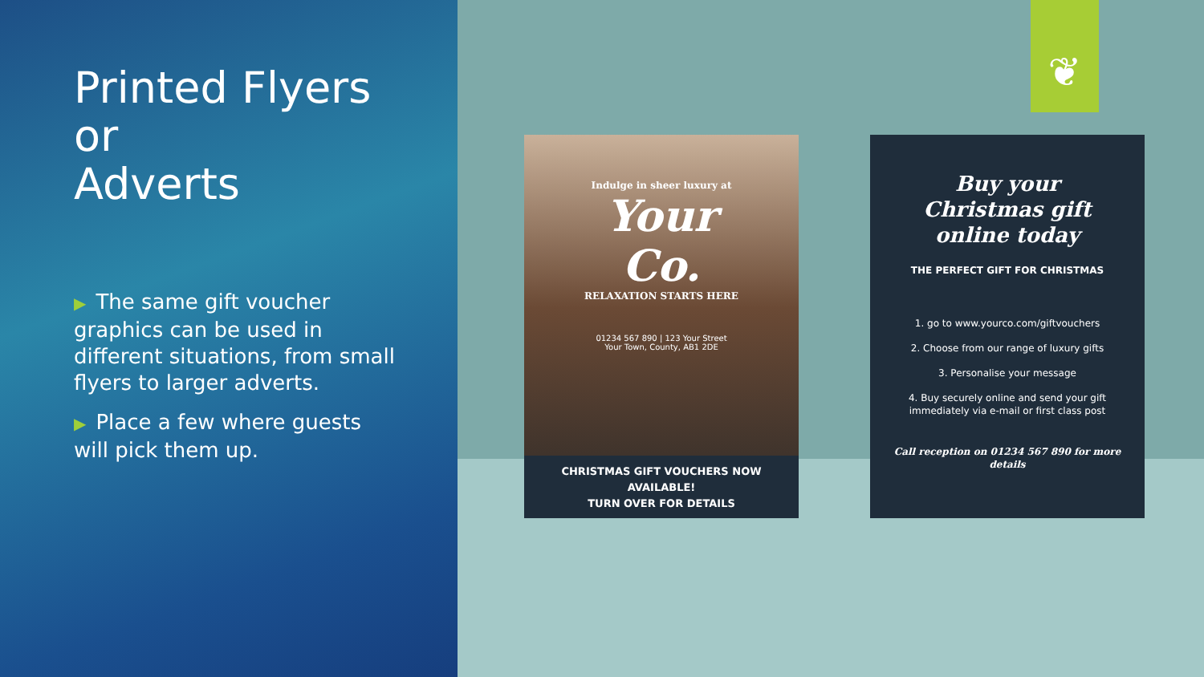Printed Flyers
or
Adverts
▶ The same gift voucher graphics can be used in different situations, from small flyers to larger adverts.
▶ Place a few where guests will pick them up.
❦
Indulge in sheer luxury at
Your
Co.
RELAXATION STARTS HERE
01234 567 890 | 123 Your Street
Your Town, County, AB1 2DE
CHRISTMAS GIFT VOUCHERS NOW
AVAILABLE!
TURN OVER FOR DETAILS
Buy your
Christmas gift
online today
THE PERFECT GIFT FOR CHRISTMAS
1. go to www.yourco.com/giftvouchers
2. Choose from our range of luxury gifts
3. Personalise your message
4. Buy securely online and send your gift immediately via e-mail or first class post
Call reception on 01234 567 890 for more details